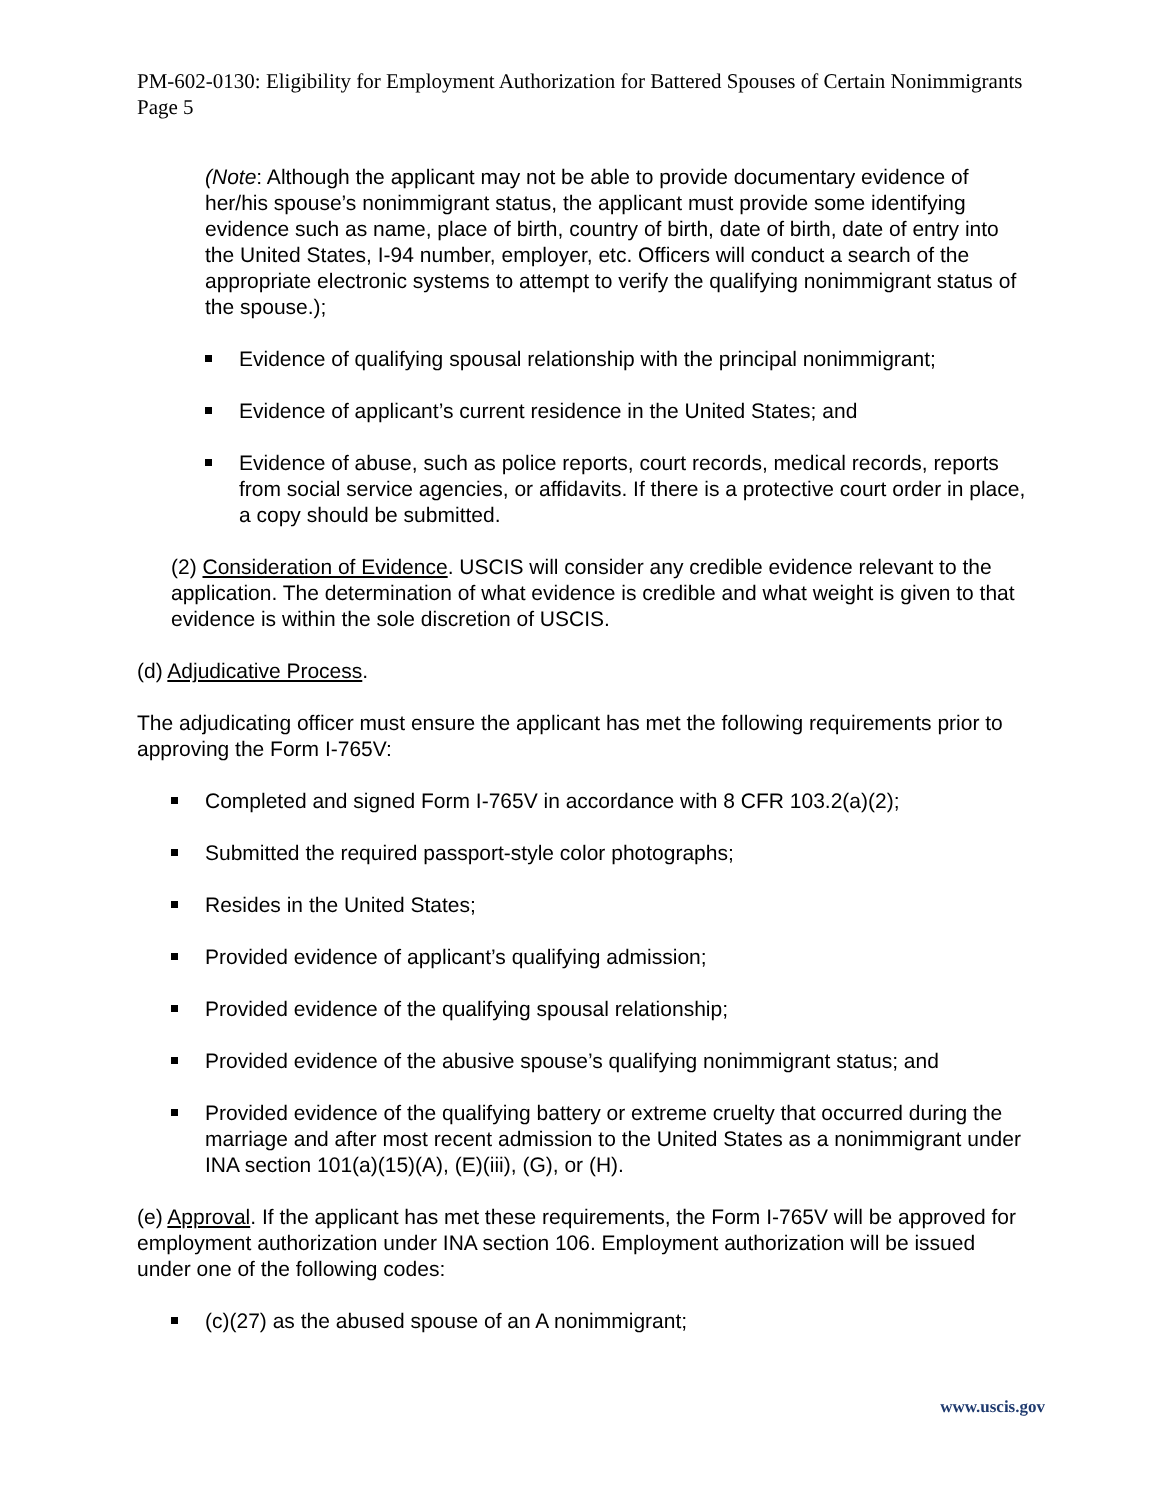PM-602-0130: Eligibility for Employment Authorization for Battered Spouses of Certain Nonimmigrants
Page 5
(Note: Although the applicant may not be able to provide documentary evidence of her/his spouse’s nonimmigrant status, the applicant must provide some identifying evidence such as name, place of birth, country of birth, date of birth, date of entry into the United States, I-94 number, employer, etc. Officers will conduct a search of the appropriate electronic systems to attempt to verify the qualifying nonimmigrant status of the spouse.);
Evidence of qualifying spousal relationship with the principal nonimmigrant;
Evidence of applicant’s current residence in the United States; and
Evidence of abuse, such as police reports, court records, medical records, reports from social service agencies, or affidavits. If there is a protective court order in place, a copy should be submitted.
(2) Consideration of Evidence. USCIS will consider any credible evidence relevant to the application. The determination of what evidence is credible and what weight is given to that evidence is within the sole discretion of USCIS.
(d) Adjudicative Process.
The adjudicating officer must ensure the applicant has met the following requirements prior to approving the Form I-765V:
Completed and signed Form I-765V in accordance with 8 CFR 103.2(a)(2);
Submitted the required passport-style color photographs;
Resides in the United States;
Provided evidence of applicant’s qualifying admission;
Provided evidence of the qualifying spousal relationship;
Provided evidence of the abusive spouse’s qualifying nonimmigrant status; and
Provided evidence of the qualifying battery or extreme cruelty that occurred during the marriage and after most recent admission to the United States as a nonimmigrant under INA section 101(a)(15)(A), (E)(iii), (G), or (H).
(e) Approval. If the applicant has met these requirements, the Form I-765V will be approved for employment authorization under INA section 106. Employment authorization will be issued under one of the following codes:
(c)(27) as the abused spouse of an A nonimmigrant;
www.uscis.gov